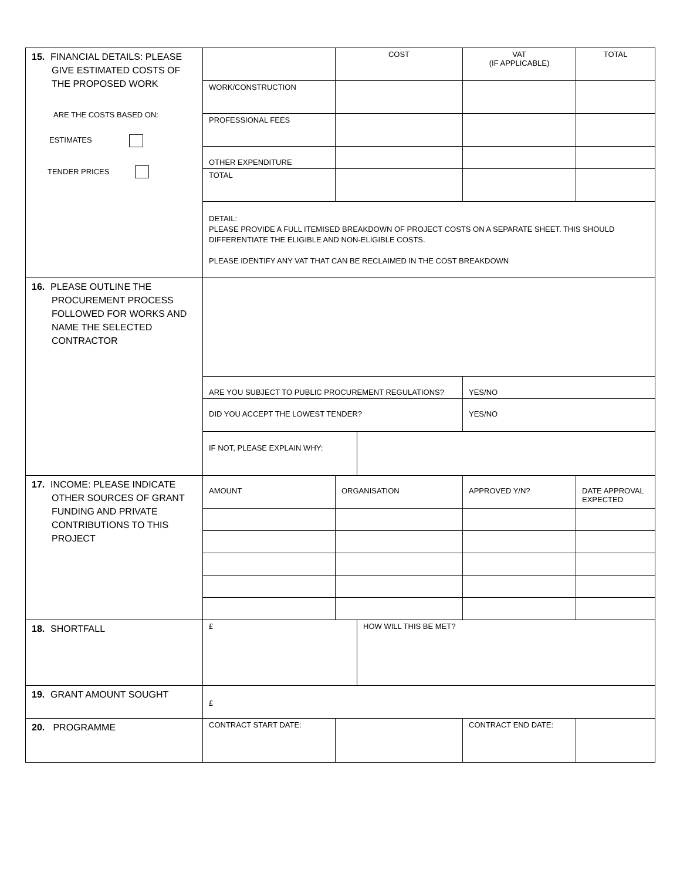| 15. FINANCIAL DETAILS: PLEASE GIVE ESTIMATED COSTS OF THE PROPOSED WORK ARE THE COSTS BASED ON: ESTIMATES TENDER PRICES | | COST | | VAT (IF APPLICABLE) | TOTAL |
| | WORK/CONSTRUCTION | | | | |
| | PROFESSIONAL FEES | | | | |
| | OTHER EXPENDITURE | | | | |
| | TOTAL | | | | |
| | DETAIL: PLEASE PROVIDE A FULL ITEMISED BREAKDOWN OF PROJECT COSTS ON A SEPARATE SHEET. THIS SHOULD DIFFERENTIATE THE ELIGIBLE AND NON-ELIGIBLE COSTS. PLEASE IDENTIFY ANY VAT THAT CAN BE RECLAIMED IN THE COST BREAKDOWN | | | | |
| 16. PLEASE OUTLINE THE PROCUREMENT PROCESS FOLLOWED FOR WORKS AND NAME THE SELECTED CONTRACTOR | | | | | |
| | ARE YOU SUBJECT TO PUBLIC PROCUREMENT REGULATIONS? | | | YES/NO | |
| | DID YOU ACCEPT THE LOWEST TENDER? | | | YES/NO | |
| | IF NOT, PLEASE EXPLAIN WHY: | | | | |
| 17. INCOME: PLEASE INDICATE OTHER SOURCES OF GRANT FUNDING AND PRIVATE CONTRIBUTIONS TO THIS PROJECT | AMOUNT | ORGANISATION | | APPROVED Y/N? | DATE APPROVAL EXPECTED |
| 18. SHORTFALL | £ | | HOW WILL THIS BE MET? | | |
| 19. GRANT AMOUNT SOUGHT | £ | | | | |
| 20. PROGRAMME | CONTRACT START DATE: | | | CONTRACT END DATE: | |